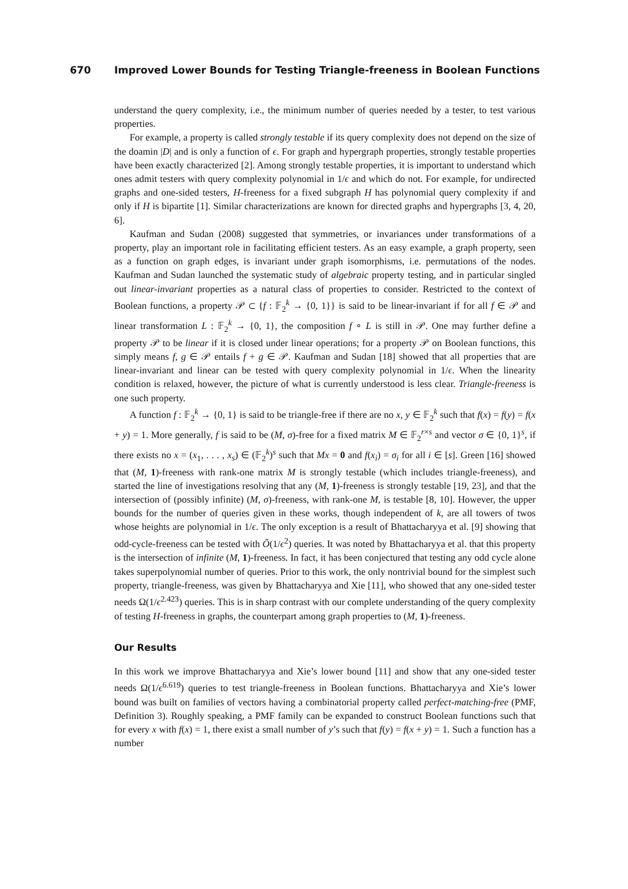670 Improved Lower Bounds for Testing Triangle-freeness in Boolean Functions
understand the query complexity, i.e., the minimum number of queries needed by a tester, to test various properties.
For example, a property is called strongly testable if its query complexity does not depend on the size of the doamin |D| and is only a function of ϵ. For graph and hypergraph properties, strongly testable properties have been exactly characterized [2]. Among strongly testable properties, it is important to understand which ones admit testers with query complexity polynomial in 1/ϵ and which do not. For example, for undirected graphs and one-sided testers, H-freeness for a fixed subgraph H has polynomial query complexity if and only if H is bipartite [1]. Similar characterizations are known for directed graphs and hypergraphs [3, 4, 20, 6].
Kaufman and Sudan (2008) suggested that symmetries, or invariances under transformations of a property, play an important role in facilitating efficient testers. As an easy example, a graph property, seen as a function on graph edges, is invariant under graph isomorphisms, i.e. permutations of the nodes. Kaufman and Sudan launched the systematic study of algebraic property testing, and in particular singled out linear-invariant properties as a natural class of properties to consider. Restricted to the context of Boolean functions, a property 𝒫 ⊂ {f : 𝔽<sub>2</sub><sup>k</sup> → {0, 1}} is said to be linear-invariant if for all f ∈ 𝒫 and linear transformation L : 𝔽<sub>2</sub><sup>k</sup> → {0, 1}, the composition f ∘ L is still in 𝒫. One may further define a property 𝒫 to be linear if it is closed under linear operations; for a property 𝒫 on Boolean functions, this simply means f, g ∈ 𝒫 entails f + g ∈ 𝒫. Kaufman and Sudan [18] showed that all properties that are linear-invariant and linear can be tested with query complexity polynomial in 1/ϵ. When the linearity condition is relaxed, however, the picture of what is currently understood is less clear. Triangle-freeness is one such property.
A function f : 𝔽<sub>2</sub><sup>k</sup> → {0, 1} is said to be triangle-free if there are no x, y ∈ 𝔽<sub>2</sub><sup>k</sup> such that f(x) = f(y) = f(x + y) = 1. More generally, f is said to be (M, σ)-free for a fixed matrix M ∈ 𝔽<sub>2</sub><sup>r×s</sup> and vector σ ∈ {0, 1}<sup>s</sup>, if there exists no x = (x<sub>1</sub>, . . . , x<sub>s</sub>) ∈ (𝔽<sub>2</sub><sup>k</sup>)<sup>s</sup> such that Mx = 0 and f(x<sub>i</sub>) = σ<sub>i</sub> for all i ∈ [s]. Green [16] showed that (M, 1)-freeness with rank-one matrix M is strongly testable (which includes triangle-freeness), and started the line of investigations resolving that any (M, 1)-freeness is strongly testable [19, 23], and that the intersection of (possibly infinite) (M, σ)-freeness, with rank-one M, is testable [8, 10]. However, the upper bounds for the number of queries given in these works, though independent of k, are all towers of twos whose heights are polynomial in 1/ϵ. The only exception is a result of Bhattacharyya et al. [9] showing that odd-cycle-freeness can be tested with Õ(1/ϵ<sup>2</sup>) queries. It was noted by Bhattacharyya et al. that this property is the intersection of infinite (M, 1)-freeness. In fact, it has been conjectured that testing any odd cycle alone takes superpolynomial number of queries. Prior to this work, the only nontrivial bound for the simplest such property, triangle-freeness, was given by Bhattacharyya and Xie [11], who showed that any one-sided tester needs Ω(1/ϵ<sup>2.423</sup>) queries. This is in sharp contrast with our complete understanding of the query complexity of testing H-freeness in graphs, the counterpart among graph properties to (M, 1)-freeness.
Our Results
In this work we improve Bhattacharyya and Xie’s lower bound [11] and show that any one-sided tester needs Ω(1/ϵ<sup>6.619</sup>) queries to test triangle-freeness in Boolean functions. Bhattacharyya and Xie’s lower bound was built on families of vectors having a combinatorial property called perfect-matching-free (PMF, Definition 3). Roughly speaking, a PMF family can be expanded to construct Boolean functions such that for every x with f(x) = 1, there exist a small number of y’s such that f(y) = f(x + y) = 1. Such a function has a number